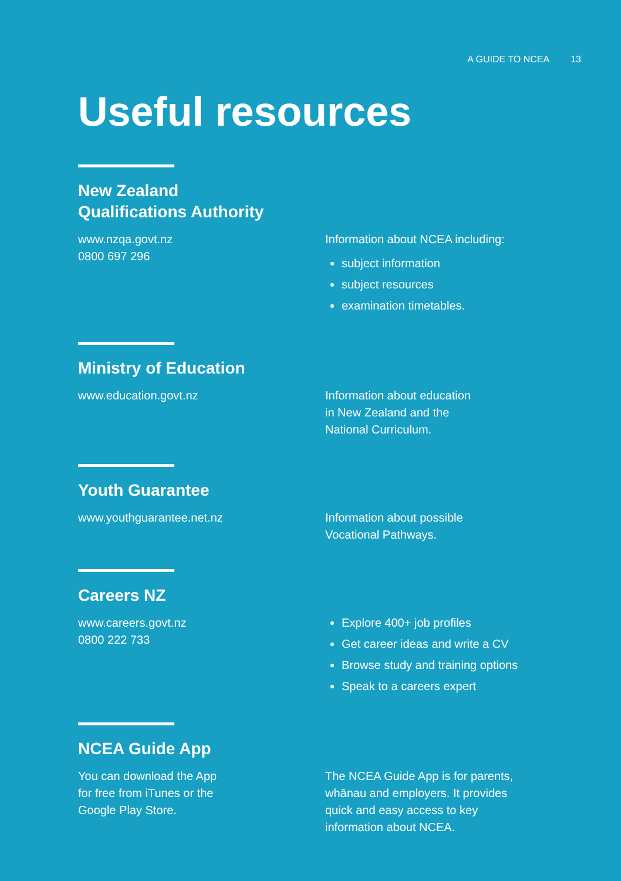A GUIDE TO NCEA 13
Useful resources
New Zealand
Qualifications Authority
www.nzqa.govt.nz
0800 697 296
Information about NCEA including:
subject information
subject resources
examination timetables.
Ministry of Education
www.education.govt.nz Information about education
in New Zealand and the
National Curriculum.
Youth Guarantee
www.youthguarantee.net.nz Information about possible
Vocational Pathways.
Careers NZ
www.careers.govt.nz
0800 222 733
Explore 400+ job profiles
Get career ideas and write a CV
Browse study and training options
Speak to a careers expert
NCEA Guide App
You can download the App
for free from iTunes or the
Google Play Store.
The NCEA Guide App is for parents,
whānau and employers. It provides
quick and easy access to key
information about NCEA.